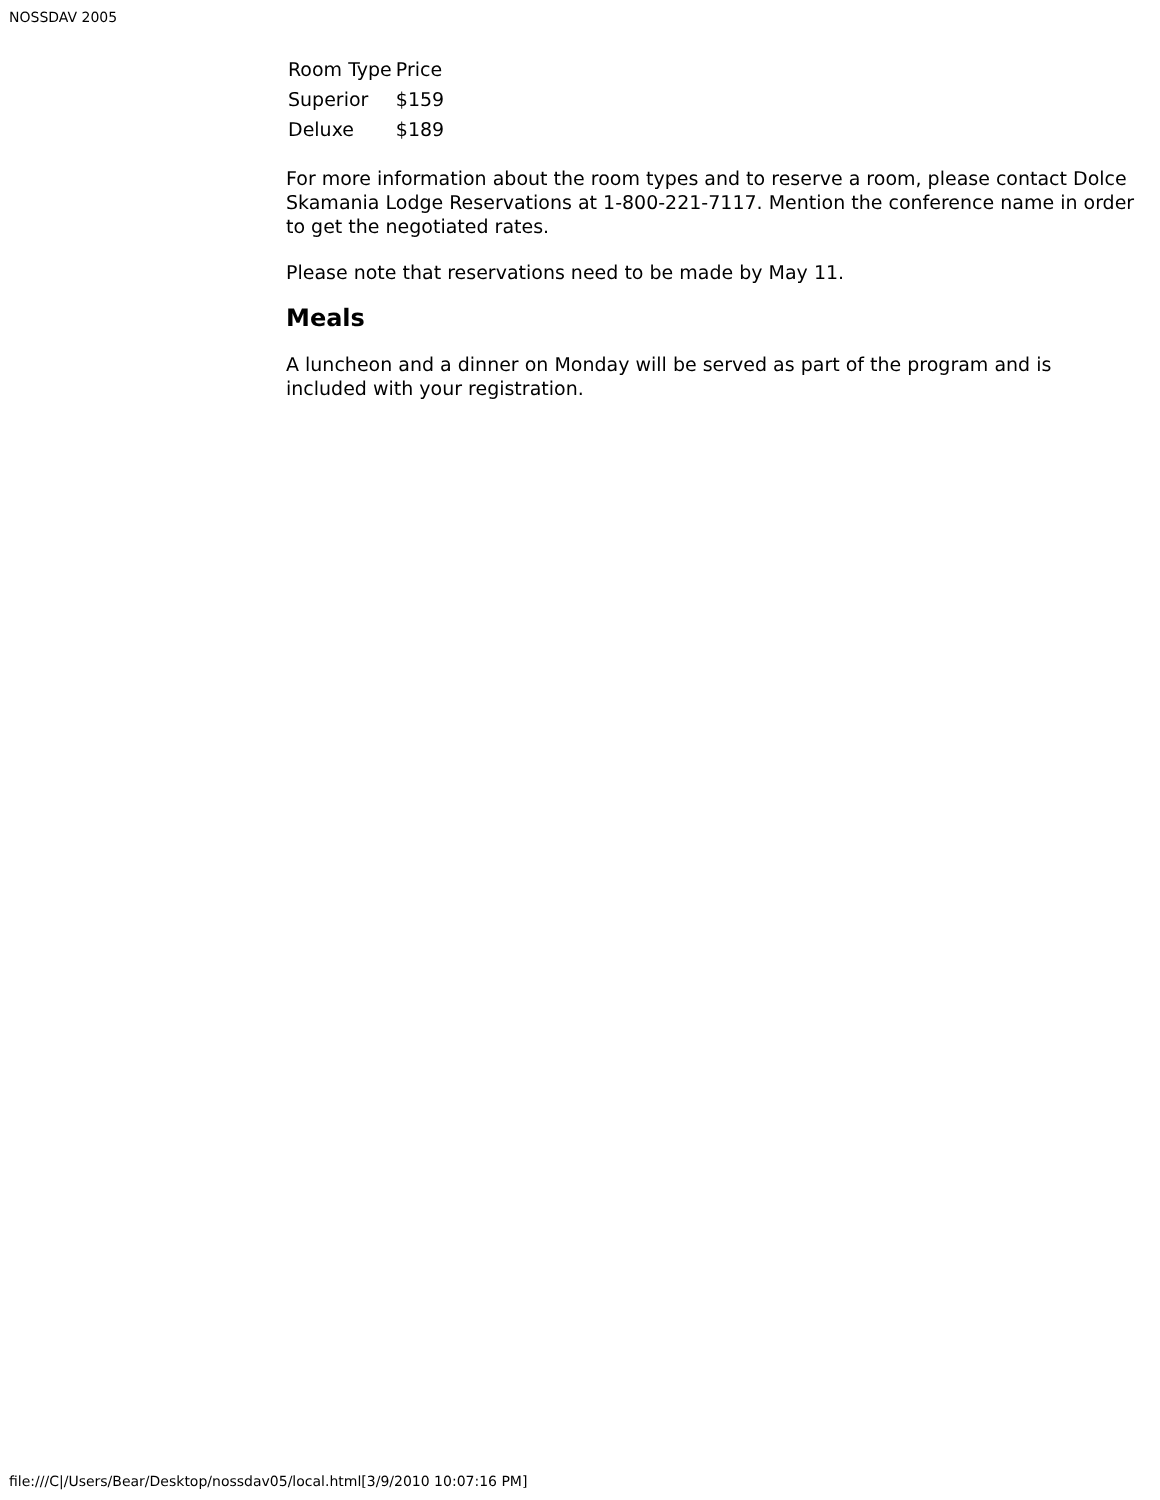NOSSDAV 2005
| Room Type | Price |
| Superior | $159 |
| Deluxe | $189 |
For more information about the room types and to reserve a room, please contact Dolce Skamania Lodge Reservations at 1-800-221-7117. Mention the conference name in order to get the negotiated rates.
Please note that reservations need to be made by May 11.
Meals
A luncheon and a dinner on Monday will be served as part of the program and is included with your registration.
file:///C|/Users/Bear/Desktop/nossdav05/local.html[3/9/2010 10:07:16 PM]